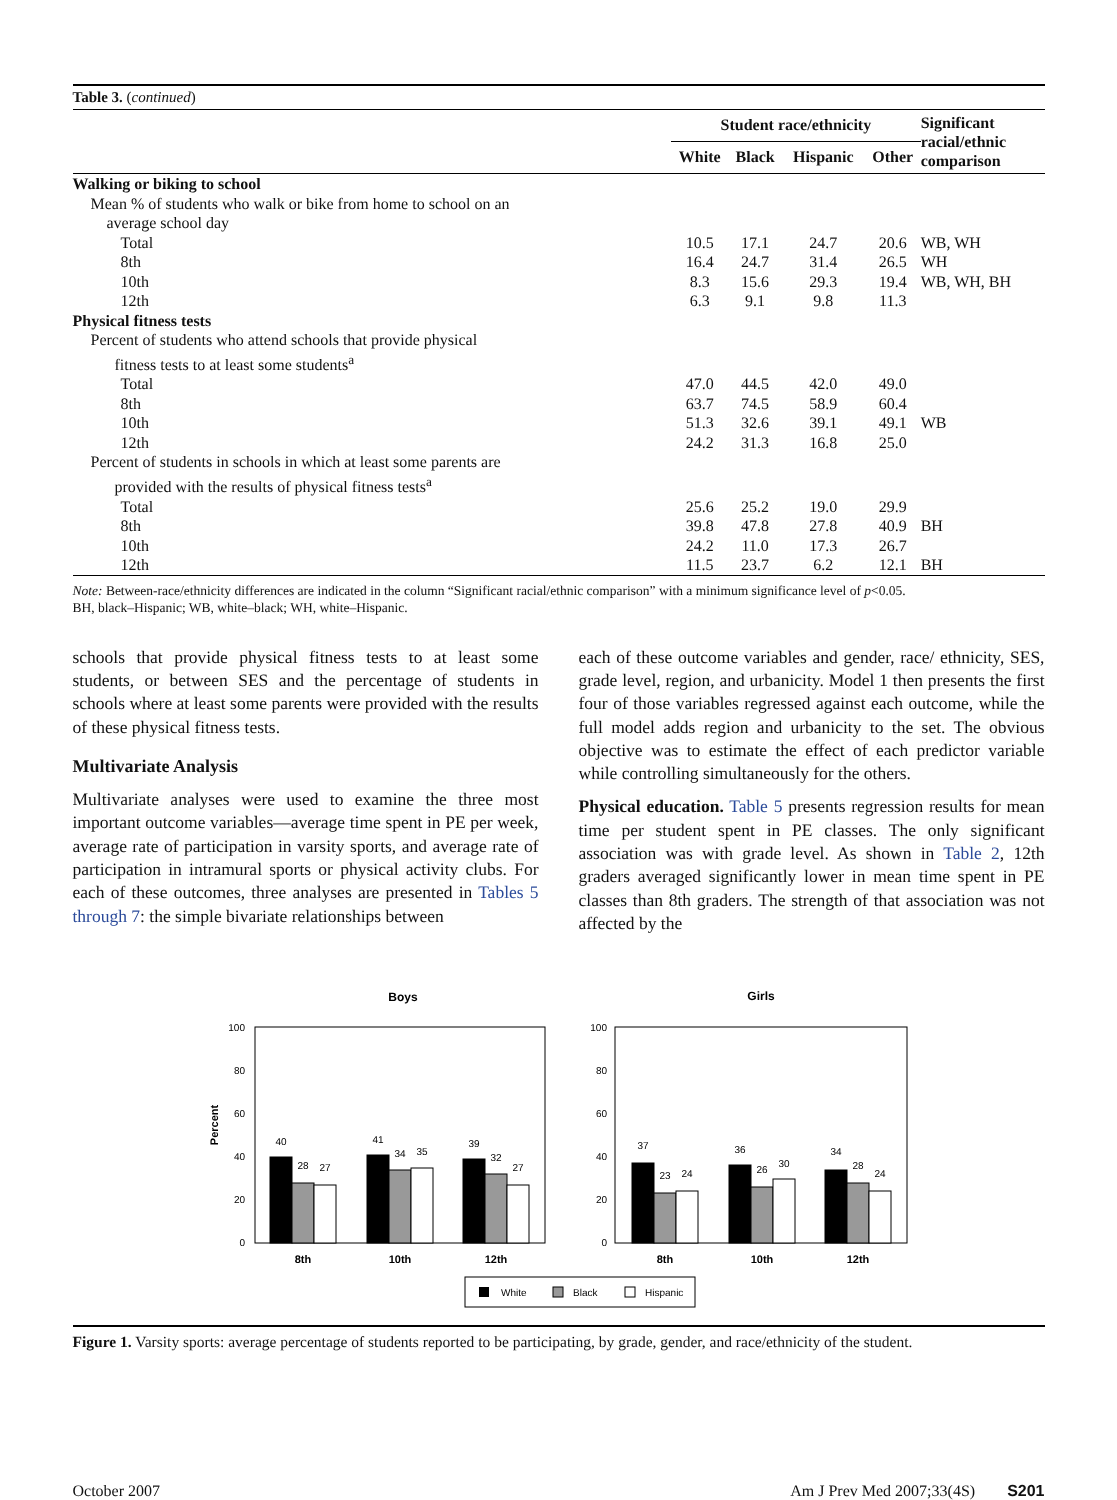Table 3. (continued)
| | Student race/ethnicity | | | | Significant racial/ethnic comparison |
| --- | --- | --- | --- | --- | --- |
| | White | Black | Hispanic | Other | |
| Walking or biking to school | | | | | |
| Mean % of students who walk or bike from home to school on an average school day | | | | | |
| Total | 10.5 | 17.1 | 24.7 | 20.6 | WB, WH |
| 8th | 16.4 | 24.7 | 31.4 | 26.5 | WH |
| 10th | 8.3 | 15.6 | 29.3 | 19.4 | WB, WH, BH |
| 12th | 6.3 | 9.1 | 9.8 | 11.3 | |
| Physical fitness tests | | | | | |
| Percent of students who attend schools that provide physical fitness tests to at least some students<sup>a</sup> | | | | | |
| Total | 47.0 | 44.5 | 42.0 | 49.0 | |
| 8th | 63.7 | 74.5 | 58.9 | 60.4 | |
| 10th | 51.3 | 32.6 | 39.1 | 49.1 | WB |
| 12th | 24.2 | 31.3 | 16.8 | 25.0 | |
| Percent of students in schools in which at least some parents are provided with the results of physical fitness tests<sup>a</sup> | | | | | |
| Total | 25.6 | 25.2 | 19.0 | 29.9 | |
| 8th | 39.8 | 47.8 | 27.8 | 40.9 | BH |
| 10th | 24.2 | 11.0 | 17.3 | 26.7 | |
| 12th | 11.5 | 23.7 | 6.2 | 12.1 | BH |
Note: Between-race/ethnicity differences are indicated in the column “Significant racial/ethnic comparison” with a minimum significance level of p<0.05.
BH, black–Hispanic; WB, white–black; WH, white–Hispanic.
schools that provide physical fitness tests to at least some students, or between SES and the percentage of students in schools where at least some parents were provided with the results of these physical fitness tests.
Multivariate Analysis
Multivariate analyses were used to examine the three most important outcome variables—average time spent in PE per week, average rate of participation in varsity sports, and average rate of participation in intramural sports or physical activity clubs. For each of these outcomes, three analyses are presented in Tables 5 through 7: the simple bivariate relationships between
each of these outcome variables and gender, race/ ethnicity, SES, grade level, region, and urbanicity. Model 1 then presents the first four of those variables regressed against each outcome, while the full model adds region and urbanicity to the set. The obvious objective was to estimate the effect of each predictor variable while controlling simultaneously for the others.
Physical education. Table 5 presents regression results for mean time per student spent in PE classes. The only significant association was with grade level. As shown in Table 2, 12th graders averaged significantly lower in mean time spent in PE classes than 8th graders. The strength of that association was not affected by the
Boys
Girls
Percent
100
80
60
40
20
0
100
80
60
40
20
0
40
28
27
41
34
35
39
32
27
37
23
24
36
26
30
34
28
24
8th
10th
12th
8th
10th
12th
White
Black
Hispanic
Figure 1. Varsity sports: average percentage of students reported to be participating, by grade, gender, and race/ethnicity of the student.
October 2007 Am J Prev Med 2007;33(4S) S201